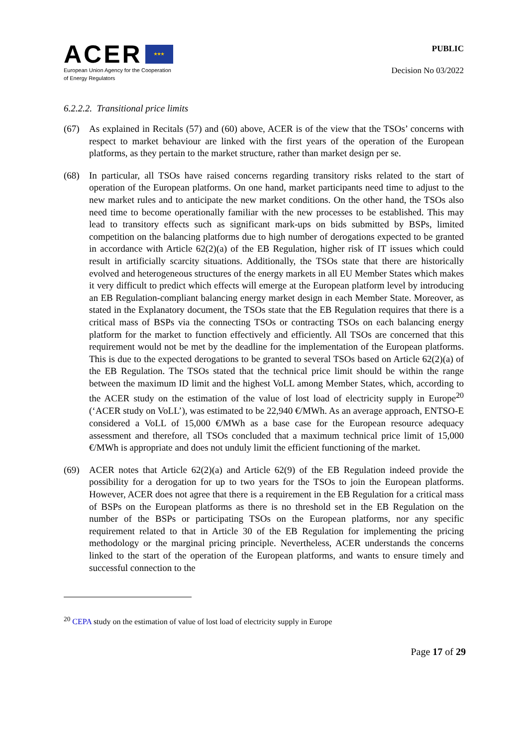ACER ★★★
European Union Agency for the Cooperation
of Energy Regulators
PUBLIC
Decision No 03/2022
6.2.2.2. Transitional price limits
(67) As explained in Recitals (57) and (60) above, ACER is of the view that the TSOs’ concerns with respect to market behaviour are linked with the first years of the operation of the European platforms, as they pertain to the market structure, rather than market design per se.
(68) In particular, all TSOs have raised concerns regarding transitory risks related to the start of operation of the European platforms. On one hand, market participants need time to adjust to the new market rules and to anticipate the new market conditions. On the other hand, the TSOs also need time to become operationally familiar with the new processes to be established. This may lead to transitory effects such as significant mark-ups on bids submitted by BSPs, limited competition on the balancing platforms due to high number of derogations expected to be granted in accordance with Article 62(2)(a) of the EB Regulation, higher risk of IT issues which could result in artificially scarcity situations. Additionally, the TSOs state that there are historically evolved and heterogeneous structures of the energy markets in all EU Member States which makes it very difficult to predict which effects will emerge at the European platform level by introducing an EB Regulation-compliant balancing energy market design in each Member State. Moreover, as stated in the Explanatory document, the TSOs state that the EB Regulation requires that there is a critical mass of BSPs via the connecting TSOs or contracting TSOs on each balancing energy platform for the market to function effectively and efficiently. All TSOs are concerned that this requirement would not be met by the deadline for the implementation of the European platforms. This is due to the expected derogations to be granted to several TSOs based on Article 62(2)(a) of the EB Regulation. The TSOs stated that the technical price limit should be within the range between the maximum ID limit and the highest VoLL among Member States, which, according to the ACER study on the estimation of the value of lost load of electricity supply in Europe<sup>20</sup> (‘ACER study on VoLL’), was estimated to be 22,940 €/MWh. As an average approach, ENTSO-E considered a VoLL of 15,000 €/MWh as a base case for the European resource adequacy assessment and therefore, all TSOs concluded that a maximum technical price limit of 15,000 €/MWh is appropriate and does not unduly limit the efficient functioning of the market.
(69) ACER notes that Article 62(2)(a) and Article 62(9) of the EB Regulation indeed provide the possibility for a derogation for up to two years for the TSOs to join the European platforms. However, ACER does not agree that there is a requirement in the EB Regulation for a critical mass of BSPs on the European platforms as there is no threshold set in the EB Regulation on the number of the BSPs or participating TSOs on the European platforms, nor any specific requirement related to that in Article 30 of the EB Regulation for implementing the pricing methodology or the marginal pricing principle. Nevertheless, ACER understands the concerns linked to the start of the operation of the European platforms, and wants to ensure timely and successful connection to the
<sup>20</sup> CEPA study on the estimation of value of lost load of electricity supply in Europe
Page 17 of 29